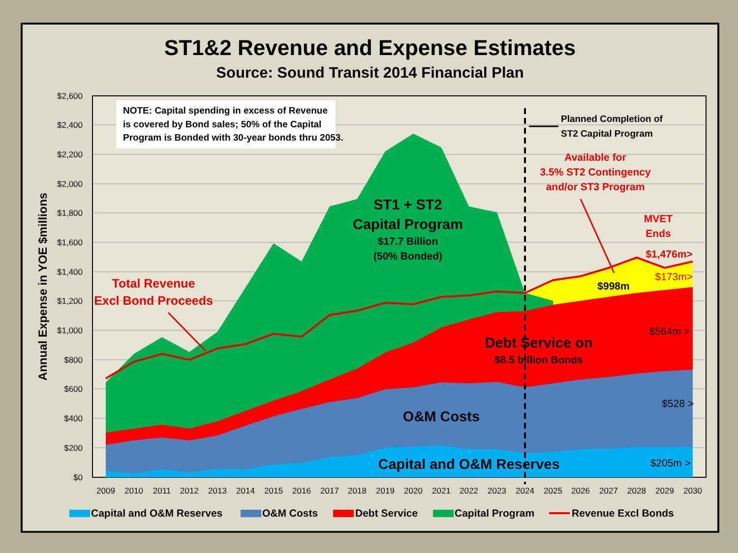ST1&2 Revenue and Expense Estimates
Source: Sound Transit 2014 Financial Plan
$2,600
$2,400
$2,200
$2,000
$1,800
$1,600
$1,400
$1,200
$1,000
$800
$600
$400
$200
$0
2009
2010
2011
2012
2013
2014
2015
2016
2017
2018
2019
2020
2021
2022
2023
2024
2025
2026
2027
2028
2029
2030
Annual Expense in YOE $millions
NOTE: Capital spending in excess of Revenue
is covered by Bond sales; 50% of the Capital
Program is Bonded with 30-year bonds thru 2053.
Planned Completion of
ST2 Capital Program
Available for
3.5% ST2 Contingency
and/or ST3 Program
MVET
Ends
$1,476m>
Total Revenue
Excl Bond Proceeds
ST1 + ST2
Capital Program
$17.7 Billion
(50% Bonded)
Debt Service on
$8.5 billion Bonds
O&M Costs
Capital and O&M Reserves
$998m
$173m>
$564m >
$528 >
$205m >
Capital and O&M Reserves
O&M Costs
Debt Service
Capital Program
Revenue Excl Bonds